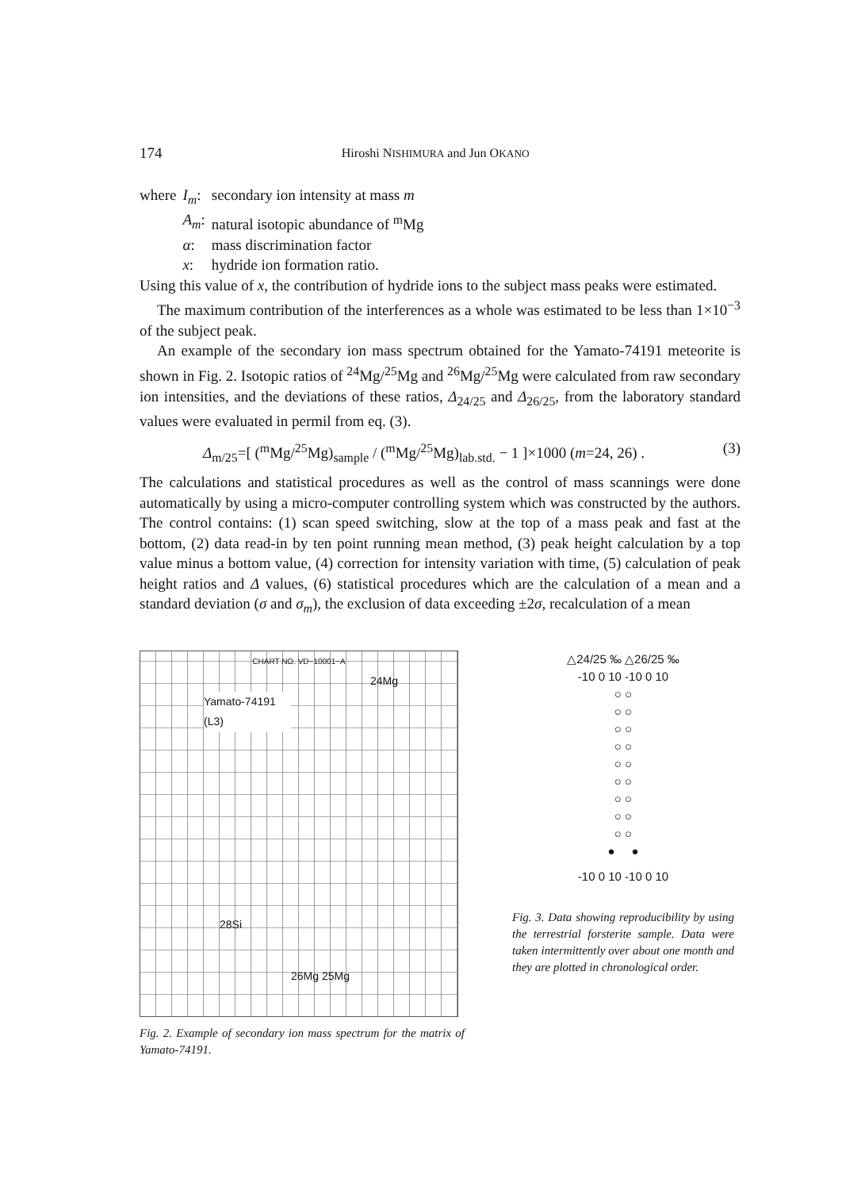174 Hiroshi NISHIMURA and Jun OKANO
| where | I<sub>m</sub> : | secondary ion intensity at mass m |
| | A<sub>m</sub> : | natural isotopic abundance of <sup>m</sup>Mg |
| | α : | mass discrimination factor |
| | x : | hydride ion formation ratio. |
Using this value of x, the contribution of hydride ions to the subject mass peaks were estimated.
The maximum contribution of the interferences as a whole was estimated to be less than 1×10<sup>−3</sup> of the subject peak.
An example of the secondary ion mass spectrum obtained for the Yamato-74191 meteorite is shown in Fig. 2. Isotopic ratios of <sup>24</sup>Mg/<sup>25</sup>Mg and <sup>26</sup>Mg/<sup>25</sup>Mg were calculated from raw secondary ion intensities, and the deviations of these ratios, Δ<sub>24/25</sub> and Δ<sub>26/25</sub>, from the laboratory standard values were evaluated in permil from eq. (3).
Δ<sub>m/25</sub>=[ (<sup>m</sup>Mg/<sup>25</sup>Mg)<sub>sample</sub> / (<sup>m</sup>Mg/<sup>25</sup>Mg)<sub>lab.std.</sub> − 1 ]×1000 (m=24, 26) . (3)
The calculations and statistical procedures as well as the control of mass scannings were done automatically by using a micro-computer controlling system which was constructed by the authors. The control contains: (1) scan speed switching, slow at the top of a mass peak and fast at the bottom, (2) data read-in by ten point running mean method, (3) peak height calculation by a top value minus a bottom value, (4) correction for intensity variation with time, (5) calculation of peak height ratios and Δ values, (6) statistical procedures which are the calculation of a mean and a standard deviation (σ and σ<sub>m</sub>), the exclusion of data exceeding ±2σ, recalculation of a mean
CHART NO. VD−10001−A
24Mg
Yamato-74191 (L3)
28Si
26Mg 25Mg
Fig. 2. Example of secondary ion mass spectrum for the matrix of Yamato-74191.
△24/25 ‰ △26/25 ‰
-10 0 10 -10 0 10
○ ○
○ ○
○ ○
○ ○
○ ○
○ ○
○ ○
○ ○
○ ○
● ●
-10 0 10 -10 0 10
Fig. 3. Data showing reproducibility by using the terrestrial forsterite sample. Data were taken intermittently over about one month and they are plotted in chronological order.